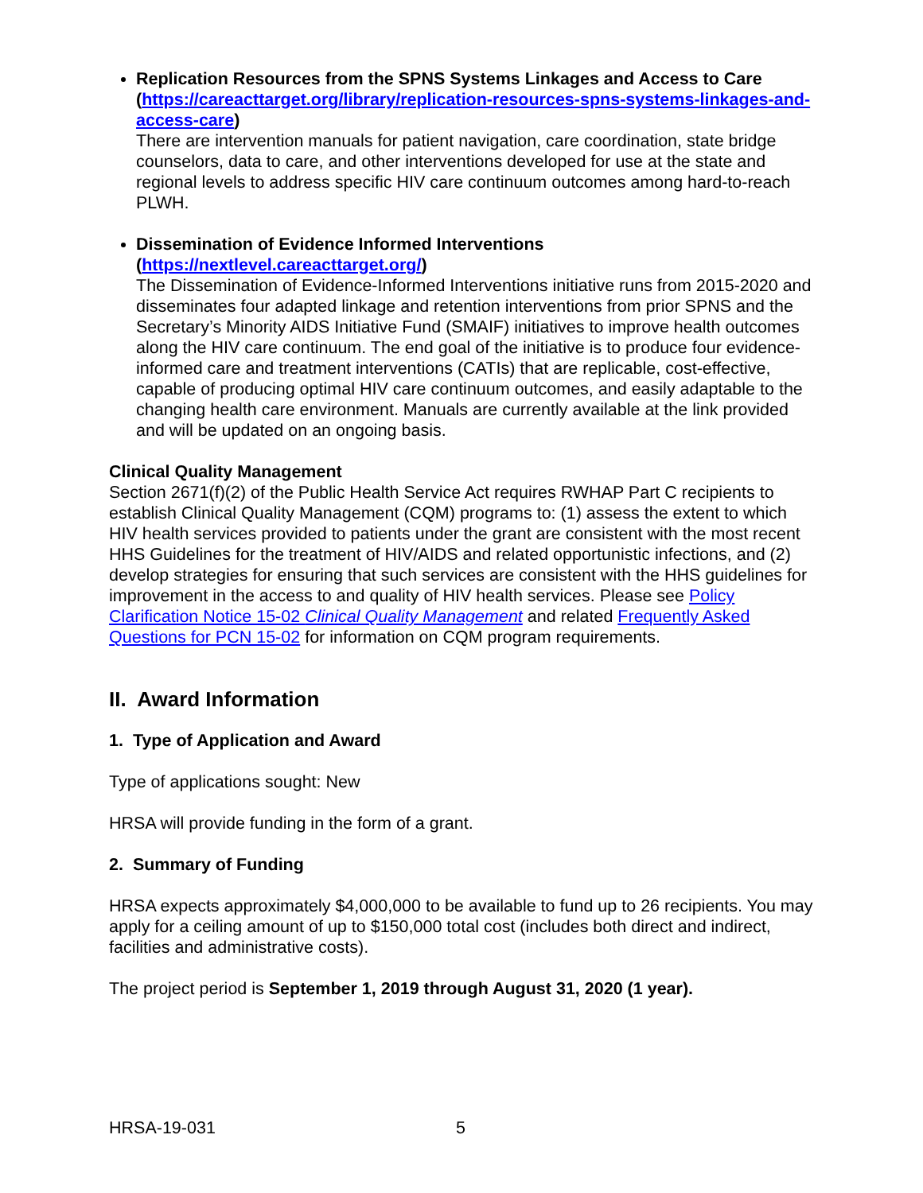Replication Resources from the SPNS Systems Linkages and Access to Care (https://careacttarget.org/library/replication-resources-spns-systems-linkages-and-access-care)
There are intervention manuals for patient navigation, care coordination, state bridge counselors, data to care, and other interventions developed for use at the state and regional levels to address specific HIV care continuum outcomes among hard-to-reach PLWH.
Dissemination of Evidence Informed Interventions
(https://nextlevel.careacttarget.org/)
The Dissemination of Evidence-Informed Interventions initiative runs from 2015-2020 and disseminates four adapted linkage and retention interventions from prior SPNS and the Secretary’s Minority AIDS Initiative Fund (SMAIF) initiatives to improve health outcomes along the HIV care continuum. The end goal of the initiative is to produce four evidence-informed care and treatment interventions (CATIs) that are replicable, cost-effective, capable of producing optimal HIV care continuum outcomes, and easily adaptable to the changing health care environment. Manuals are currently available at the link provided and will be updated on an ongoing basis.
Clinical Quality Management
Section 2671(f)(2) of the Public Health Service Act requires RWHAP Part C recipients to establish Clinical Quality Management (CQM) programs to: (1) assess the extent to which HIV health services provided to patients under the grant are consistent with the most recent HHS Guidelines for the treatment of HIV/AIDS and related opportunistic infections, and (2) develop strategies for ensuring that such services are consistent with the HHS guidelines for improvement in the access to and quality of HIV health services. Please see Policy Clarification Notice 15-02 Clinical Quality Management and related Frequently Asked Questions for PCN 15-02 for information on CQM program requirements.
II. Award Information
1. Type of Application and Award
Type of applications sought: New
HRSA will provide funding in the form of a grant.
2. Summary of Funding
HRSA expects approximately $4,000,000 to be available to fund up to 26 recipients. You may apply for a ceiling amount of up to $150,000 total cost (includes both direct and indirect, facilities and administrative costs).
The project period is September 1, 2019 through August 31, 2020 (1 year).
HRSA-19-031 5